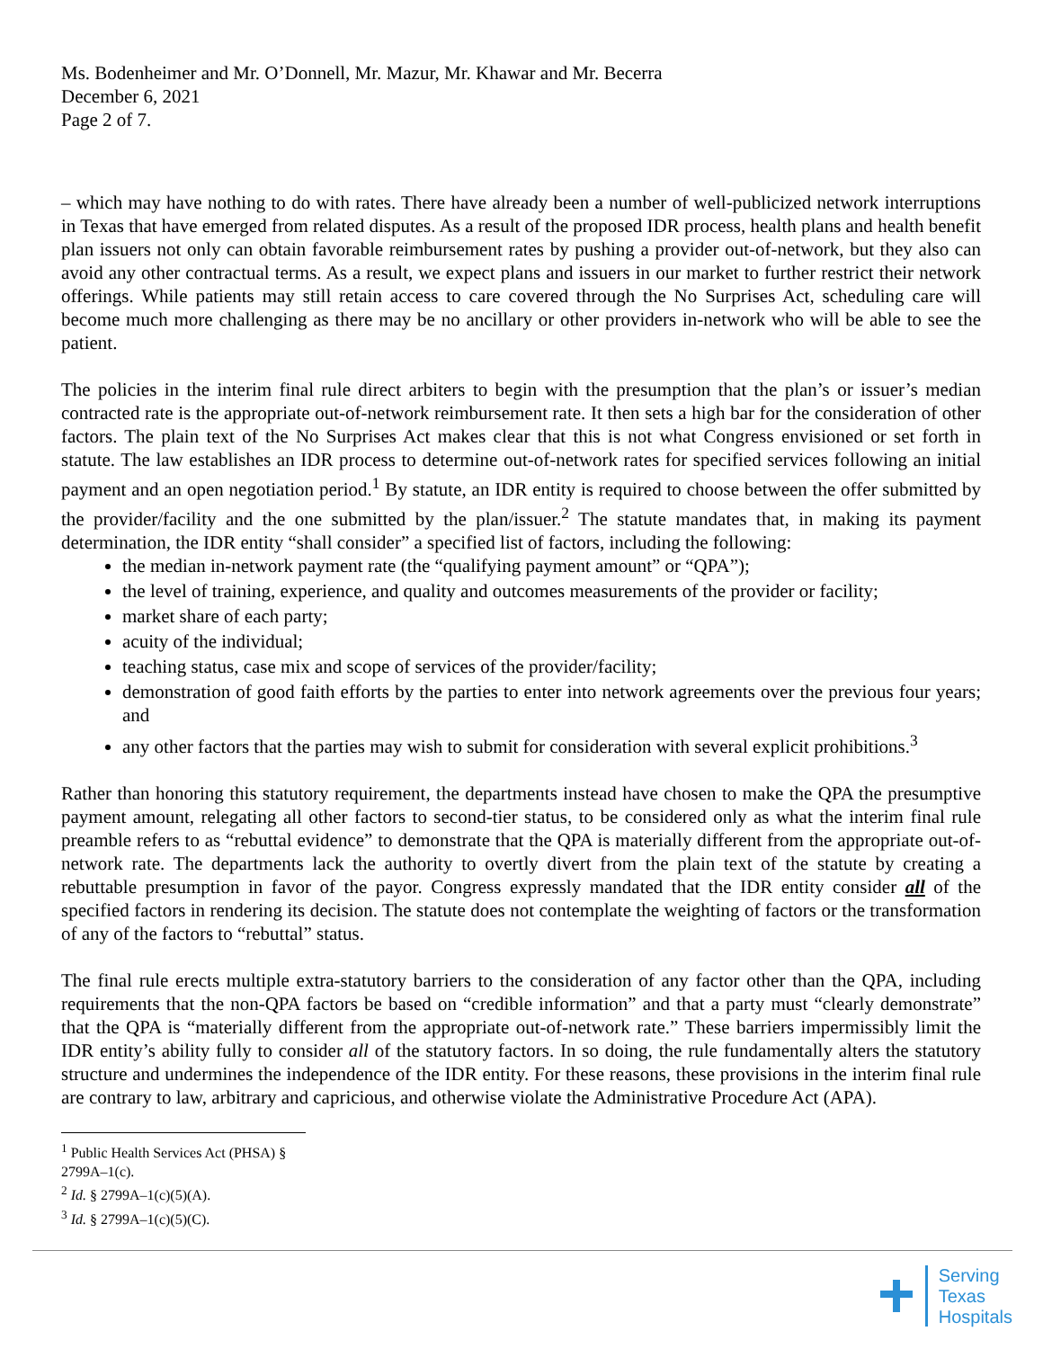Ms. Bodenheimer and Mr. O’Donnell, Mr. Mazur, Mr. Khawar and Mr. Becerra
December 6, 2021
Page 2 of 7.
– which may have nothing to do with rates. There have already been a number of well-publicized network interruptions in Texas that have emerged from related disputes. As a result of the proposed IDR process, health plans and health benefit plan issuers not only can obtain favorable reimbursement rates by pushing a provider out-of-network, but they also can avoid any other contractual terms. As a result, we expect plans and issuers in our market to further restrict their network offerings. While patients may still retain access to care covered through the No Surprises Act, scheduling care will become much more challenging as there may be no ancillary or other providers in-network who will be able to see the patient.
The policies in the interim final rule direct arbiters to begin with the presumption that the plan’s or issuer’s median contracted rate is the appropriate out-of-network reimbursement rate. It then sets a high bar for the consideration of other factors. The plain text of the No Surprises Act makes clear that this is not what Congress envisioned or set forth in statute. The law establishes an IDR process to determine out-of-network rates for specified services following an initial payment and an open negotiation period.<sup>1</sup> By statute, an IDR entity is required to choose between the offer submitted by the provider/facility and the one submitted by the plan/issuer.<sup>2</sup> The statute mandates that, in making its payment determination, the IDR entity “shall consider” a specified list of factors, including the following:
the median in-network payment rate (the “qualifying payment amount” or “QPA”);
the level of training, experience, and quality and outcomes measurements of the provider or facility;
market share of each party;
acuity of the individual;
teaching status, case mix and scope of services of the provider/facility;
demonstration of good faith efforts by the parties to enter into network agreements over the previous four years; and
any other factors that the parties may wish to submit for consideration with several explicit prohibitions.<sup>3</sup>
Rather than honoring this statutory requirement, the departments instead have chosen to make the QPA the presumptive payment amount, relegating all other factors to second-tier status, to be considered only as what the interim final rule preamble refers to as “rebuttal evidence” to demonstrate that the QPA is materially different from the appropriate out-of-network rate. The departments lack the authority to overtly divert from the plain text of the statute by creating a rebuttable presumption in favor of the payor. Congress expressly mandated that the IDR entity consider all of the specified factors in rendering its decision. The statute does not contemplate the weighting of factors or the transformation of any of the factors to “rebuttal” status.
The final rule erects multiple extra-statutory barriers to the consideration of any factor other than the QPA, including requirements that the non-QPA factors be based on “credible information” and that a party must “clearly demonstrate” that the QPA is “materially different from the appropriate out-of-network rate.” These barriers impermissibly limit the IDR entity’s ability fully to consider all of the statutory factors. In so doing, the rule fundamentally alters the statutory structure and undermines the independence of the IDR entity. For these reasons, these provisions in the interim final rule are contrary to law, arbitrary and capricious, and otherwise violate the Administrative Procedure Act (APA).
<sup>1</sup> Public Health Services Act (PHSA) § 2799A–1(c).
<sup>2</sup> Id. § 2799A–1(c)(5)(A).
<sup>3</sup> Id. § 2799A–1(c)(5)(C).
Serving
Texas
Hospitals